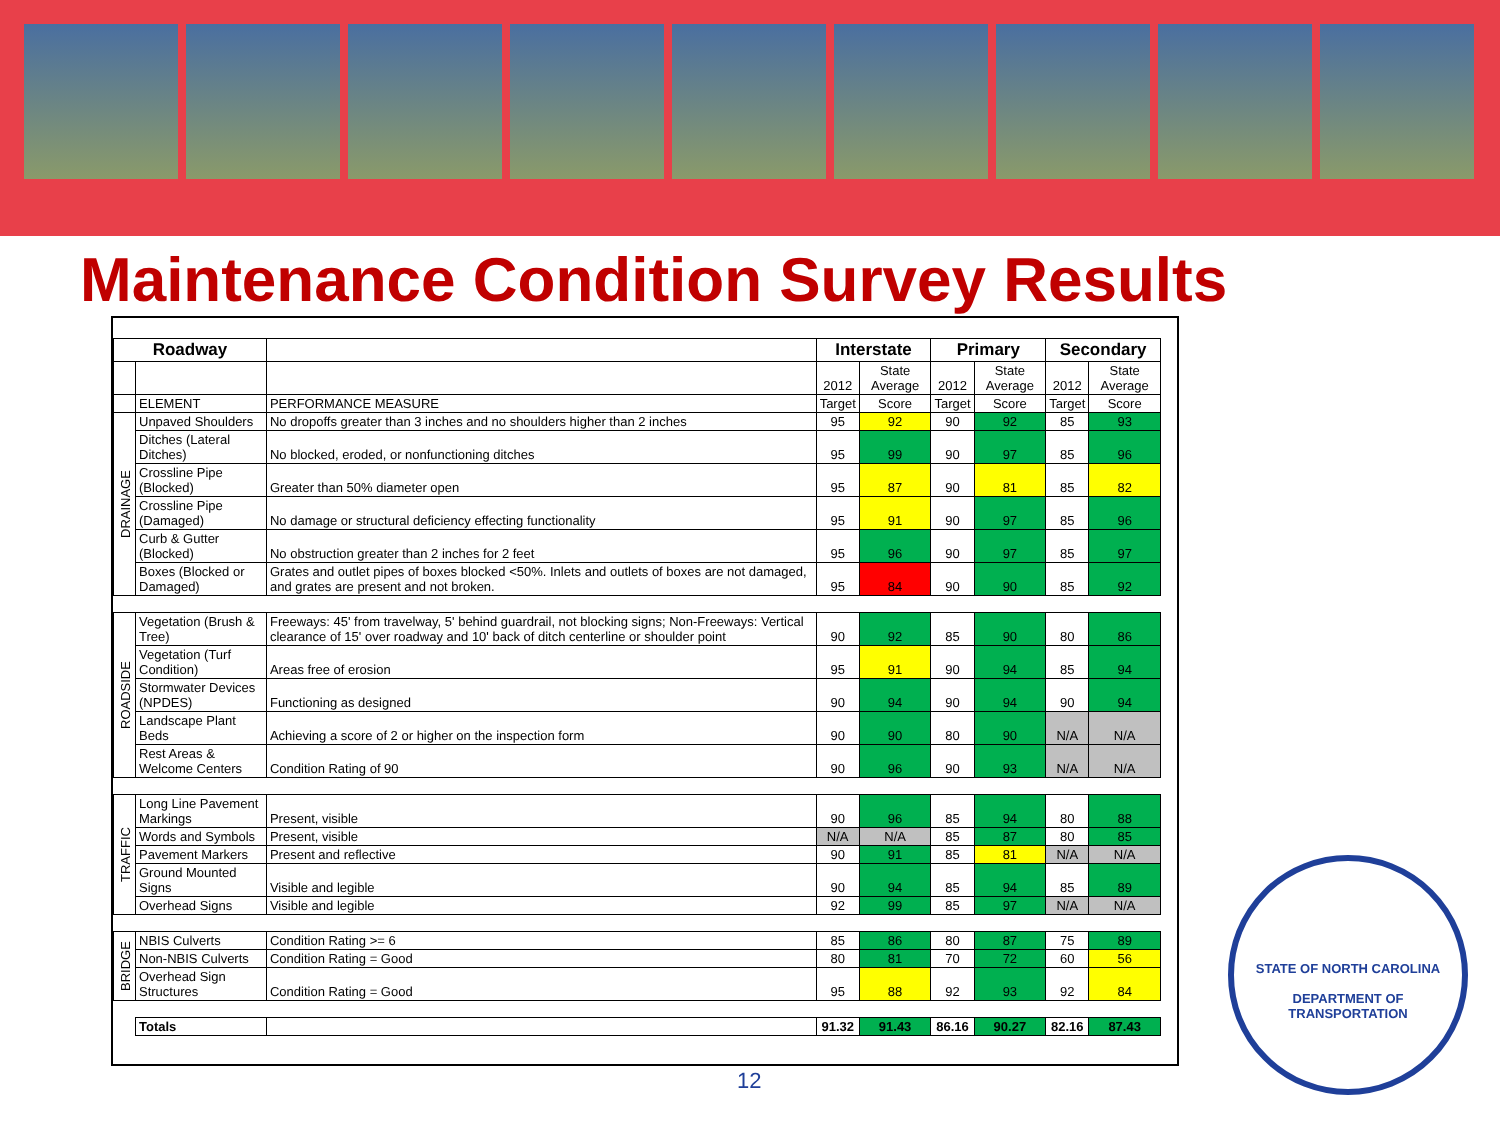Maintenance Condition Survey Results
| Roadway | | | Interstate | | Primary | | Secondary | |
| --- | --- | --- | --- | --- | --- | --- | --- | --- |
| | | | 2012 | State Average | 2012 | State Average | 2012 | State Average |
| | ELEMENT | PERFORMANCE MEASURE | Target | Score | Target | Score | Target | Score |
| DRAINAGE | Unpaved Shoulders | No dropoffs greater than 3 inches and no shoulders higher than 2 inches | 95 | 92 | 90 | 92 | 85 | 93 |
| | Ditches (Lateral Ditches) | No blocked, eroded, or nonfunctioning ditches | 95 | 99 | 90 | 97 | 85 | 96 |
| | Crossline Pipe (Blocked) | Greater than 50% diameter open | 95 | 87 | 90 | 81 | 85 | 82 |
| | Crossline Pipe (Damaged) | No damage or structural deficiency effecting functionality | 95 | 91 | 90 | 97 | 85 | 96 |
| | Curb & Gutter (Blocked) | No obstruction greater than 2 inches for 2 feet | 95 | 96 | 90 | 97 | 85 | 97 |
| | Boxes (Blocked or Damaged) | Grates and outlet pipes of boxes blocked <50%. Inlets and outlets of boxes are not damaged, and grates are present and not broken. | 95 | 84 | 90 | 90 | 85 | 92 |
| ROADSIDE | Vegetation (Brush & Tree) | Freeways: 45' from travelway, 5' behind guardrail, not blocking signs; Non-Freeways: Vertical clearance of 15' over roadway and 10' back of ditch centerline or shoulder point | 90 | 92 | 85 | 90 | 80 | 86 |
| | Vegetation (Turf Condition) | Areas free of erosion | 95 | 91 | 90 | 94 | 85 | 94 |
| | Stormwater Devices (NPDES) | Functioning as designed | 90 | 94 | 90 | 94 | 90 | 94 |
| | Landscape Plant Beds | Achieving a score of 2 or higher on the inspection form | 90 | 90 | 80 | 90 | N/A | N/A |
| | Rest Areas & Welcome Centers | Condition Rating of 90 | 90 | 96 | 90 | 93 | N/A | N/A |
| TRAFFIC | Long Line Pavement Markings | Present, visible | 90 | 96 | 85 | 94 | 80 | 88 |
| | Words and Symbols | Present, visible | N/A | N/A | 85 | 87 | 80 | 85 |
| | Pavement Markers | Present and reflective | 90 | 91 | 85 | 81 | N/A | N/A |
| | Ground Mounted Signs | Visible and legible | 90 | 94 | 85 | 94 | 85 | 89 |
| | Overhead Signs | Visible and legible | 92 | 99 | 85 | 97 | N/A | N/A |
| BRIDGE | NBIS Culverts | Condition Rating >= 6 | 85 | 86 | 80 | 87 | 75 | 89 |
| | Non-NBIS Culverts | Condition Rating = Good | 80 | 81 | 70 | 72 | 60 | 56 |
| | Overhead Sign Structures | Condition Rating = Good | 95 | 88 | 92 | 93 | 92 | 84 |
| | Totals | | 91.32 | 91.43 | 86.16 | 90.27 | 82.16 | 87.43 |
12
STATE OF NORTH CAROLINA
DEPARTMENT OF TRANSPORTATION